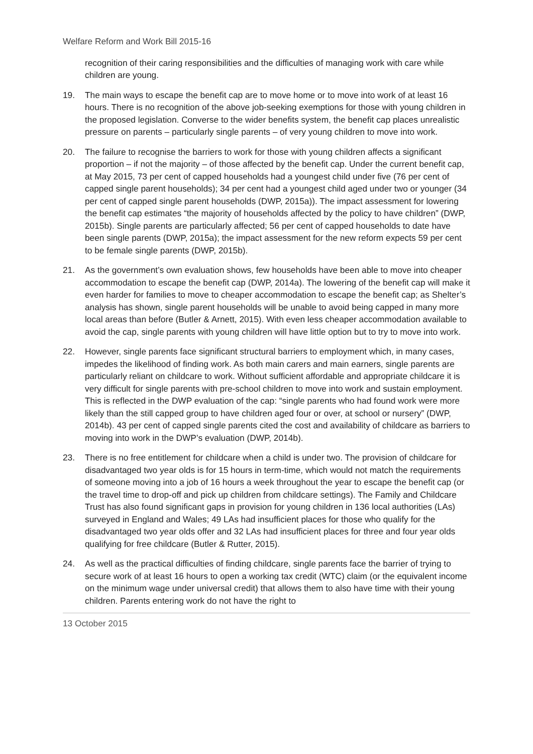Welfare Reform and Work Bill 2015-16
recognition of their caring responsibilities and the difficulties of managing work with care while children are young.
19. The main ways to escape the benefit cap are to move home or to move into work of at least 16 hours. There is no recognition of the above job-seeking exemptions for those with young children in the proposed legislation. Converse to the wider benefits system, the benefit cap places unrealistic pressure on parents – particularly single parents – of very young children to move into work.
20. The failure to recognise the barriers to work for those with young children affects a significant proportion – if not the majority – of those affected by the benefit cap. Under the current benefit cap, at May 2015, 73 per cent of capped households had a youngest child under five (76 per cent of capped single parent households); 34 per cent had a youngest child aged under two or younger (34 per cent of capped single parent households (DWP, 2015a)). The impact assessment for lowering the benefit cap estimates “the majority of households affected by the policy to have children” (DWP, 2015b). Single parents are particularly affected; 56 per cent of capped households to date have been single parents (DWP, 2015a); the impact assessment for the new reform expects 59 per cent to be female single parents (DWP, 2015b).
21. As the government’s own evaluation shows, few households have been able to move into cheaper accommodation to escape the benefit cap (DWP, 2014a). The lowering of the benefit cap will make it even harder for families to move to cheaper accommodation to escape the benefit cap; as Shelter’s analysis has shown, single parent households will be unable to avoid being capped in many more local areas than before (Butler & Arnett, 2015). With even less cheaper accommodation available to avoid the cap, single parents with young children will have little option but to try to move into work.
22. However, single parents face significant structural barriers to employment which, in many cases, impedes the likelihood of finding work. As both main carers and main earners, single parents are particularly reliant on childcare to work. Without sufficient affordable and appropriate childcare it is very difficult for single parents with pre-school children to move into work and sustain employment. This is reflected in the DWP evaluation of the cap: “single parents who had found work were more likely than the still capped group to have children aged four or over, at school or nursery” (DWP, 2014b). 43 per cent of capped single parents cited the cost and availability of childcare as barriers to moving into work in the DWP’s evaluation (DWP, 2014b).
23. There is no free entitlement for childcare when a child is under two. The provision of childcare for disadvantaged two year olds is for 15 hours in term-time, which would not match the requirements of someone moving into a job of 16 hours a week throughout the year to escape the benefit cap (or the travel time to drop-off and pick up children from childcare settings). The Family and Childcare Trust has also found significant gaps in provision for young children in 136 local authorities (LAs) surveyed in England and Wales; 49 LAs had insufficient places for those who qualify for the disadvantaged two year olds offer and 32 LAs had insufficient places for three and four year olds qualifying for free childcare (Butler & Rutter, 2015).
24. As well as the practical difficulties of finding childcare, single parents face the barrier of trying to secure work of at least 16 hours to open a working tax credit (WTC) claim (or the equivalent income on the minimum wage under universal credit) that allows them to also have time with their young children. Parents entering work do not have the right to
13 October 2015